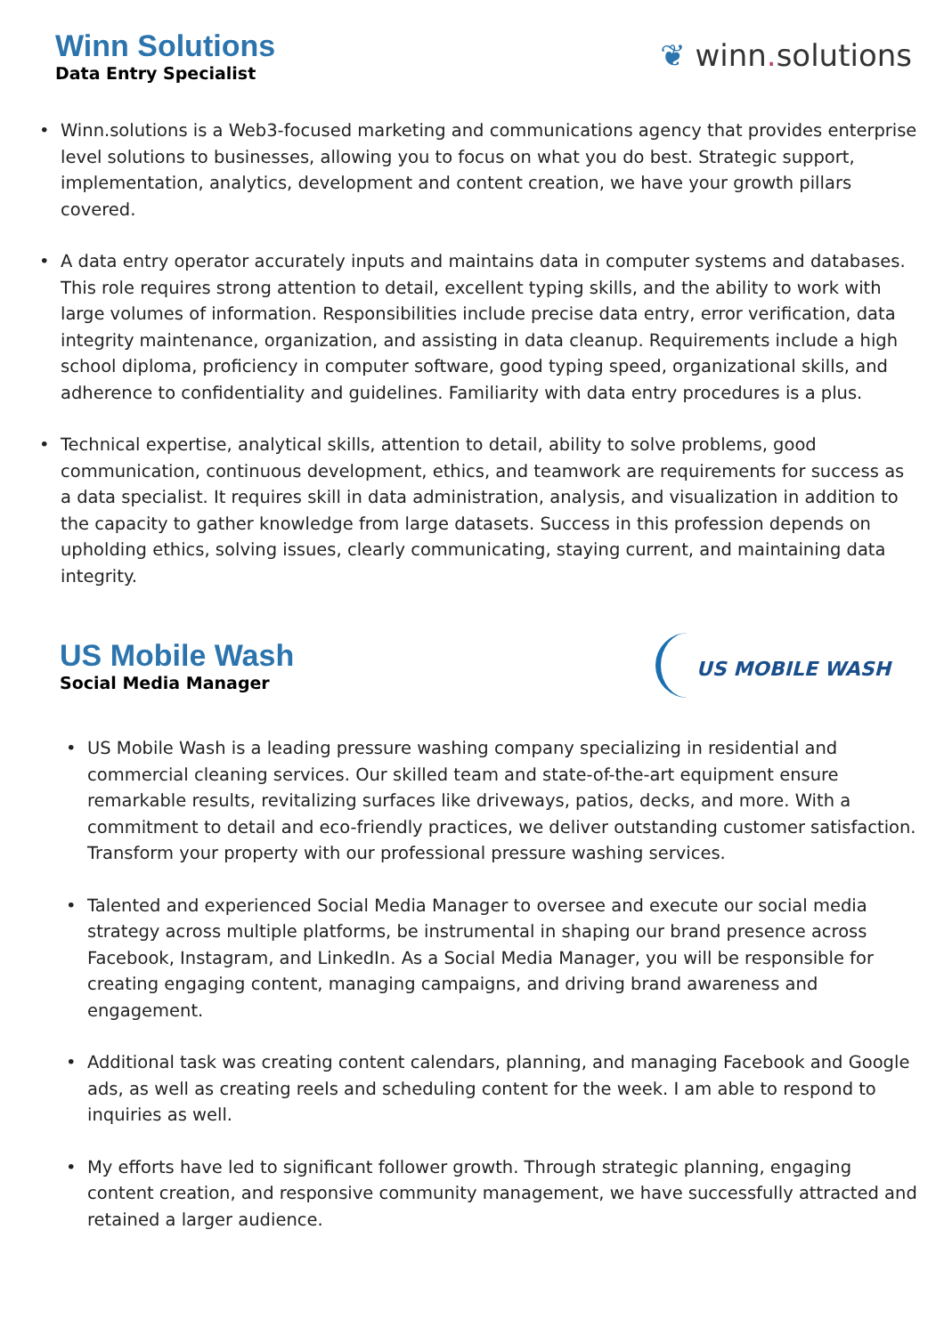Winn Solutions
Data Entry Specialist
❦ winn. solutions
• Winn.solutions is a Web3-focused marketing and communications agency that provides enterprise level solutions to businesses, allowing you to focus on what you do best. Strategic support, implementation, analytics, development and content creation, we have your growth pillars covered.
• A data entry operator accurately inputs and maintains data in computer systems and databases. This role requires strong attention to detail, excellent typing skills, and the ability to work with large volumes of information. Responsibilities include precise data entry, error verification, data integrity maintenance, organization, and assisting in data cleanup. Requirements include a high school diploma, proficiency in computer software, good typing speed, organizational skills, and adherence to confidentiality and guidelines. Familiarity with data entry procedures is a plus.
• Technical expertise, analytical skills, attention to detail, ability to solve problems, good communication, continuous development, ethics, and teamwork are requirements for success as a data specialist. It requires skill in data administration, analysis, and visualization in addition to the capacity to gather knowledge from large datasets. Success in this profession depends on upholding ethics, solving issues, clearly communicating, staying current, and maintaining data integrity.
US Mobile Wash
Social Media Manager
US MOBILE WASH
• US Mobile Wash is a leading pressure washing company specializing in residential and commercial cleaning services. Our skilled team and state-of-the-art equipment ensure remarkable results, revitalizing surfaces like driveways, patios, decks, and more. With a commitment to detail and eco-friendly practices, we deliver outstanding customer satisfaction. Transform your property with our professional pressure washing services.
• Talented and experienced Social Media Manager to oversee and execute our social media strategy across multiple platforms, be instrumental in shaping our brand presence across Facebook, Instagram, and LinkedIn. As a Social Media Manager, you will be responsible for creating engaging content, managing campaigns, and driving brand awareness and engagement.
• Additional task was creating content calendars, planning, and managing Facebook and Google ads, as well as creating reels and scheduling content for the week. I am able to respond to inquiries as well.
• My efforts have led to significant follower growth. Through strategic planning, engaging content creation, and responsive community management, we have successfully attracted and retained a larger audience.